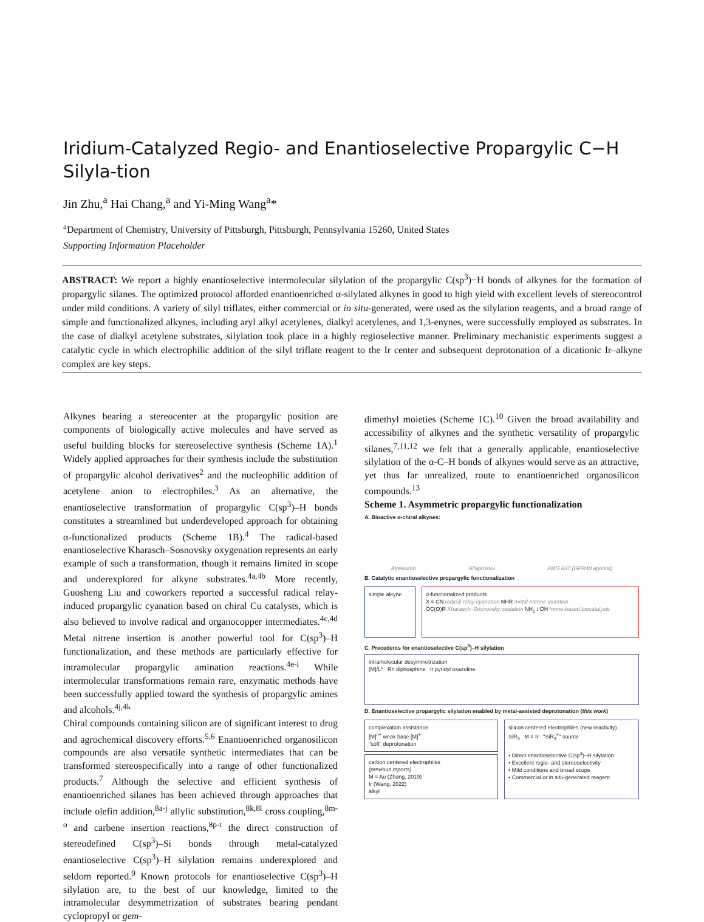Iridium-Catalyzed Regio- and Enantioselective Propargylic C−H Silyla-tion
Jin Zhu,<sup>a</sup> Hai Chang,<sup>a</sup> and Yi-Ming Wang<sup>a</sup>*
<sup>a</sup> Department of Chemistry, University of Pittsburgh, Pittsburgh, Pennsylvania 15260, United States
Supporting Information Placeholder
ABSTRACT: We report a highly enantioselective intermolecular silylation of the propargylic C(sp<sup>3</sup>)−H bonds of alkynes for the formation of propargylic silanes. The optimized protocol afforded enantioenriched α-silylated alkynes in good to high yield with excellent levels of stereocontrol under mild conditions. A variety of silyl triflates, either commercial or in situ-generated, were used as the silylation reagents, and a broad range of simple and functionalized alkynes, including aryl alkyl acetylenes, dialkyl acetylenes, and 1,3-enynes, were successfully employed as substrates. In the case of dialkyl acetylene substrates, silylation took place in a highly regioselective manner. Preliminary mechanistic experiments suggest a catalytic cycle in which electrophilic addition of the silyl triflate reagent to the Ir center and subsequent deprotonation of a dicationic Ir–alkyne complex are key steps.
Alkynes bearing a stereocenter at the propargylic position are components of biologically active molecules and have served as useful building blocks for stereoselective synthesis (Scheme 1A).<sup>1</sup> Widely applied approaches for their synthesis include the substitution of propargylic alcohol derivatives<sup>2</sup> and the nucleophilic addition of acetylene anion to electrophiles.<sup>3</sup> As an alternative, the enantioselective transformation of propargylic C(sp<sup>3</sup>)–H bonds constitutes a streamlined but underdeveloped approach for obtaining α-functionalized products (Scheme 1B).<sup>4</sup> The radical-based enantioselective Kharasch–Sosnovsky oxygenation represents an early example of such a transformation, though it remains limited in scope and underexplored for alkyne substrates.<sup>4a,4b</sup> More recently, Guosheng Liu and coworkers reported a successful radical relay-induced propargylic cyanation based on chiral Cu catalysts, which is also believed to involve radical and organocopper intermediates.<sup>4c,4d</sup> Metal nitrene insertion is another powerful tool for C(sp<sup>3</sup>)–H functionalization, and these methods are particularly effective for intramolecular propargylic amination reactions.<sup>4e-i</sup> While intermolecular transformations remain rare, enzymatic methods have been successfully applied toward the synthesis of propargylic amines and alcohols.<sup>4j,4k</sup>
Chiral compounds containing silicon are of significant interest to drug and agrochemical discovery efforts.<sup>5,6</sup> Enantioenriched organosilicon compounds are also versatile synthetic intermediates that can be transformed stereospecifically into a range of other functionalized products.<sup>7</sup> Although the selective and efficient synthesis of enantioenriched silanes has been achieved through approaches that include olefin addition,<sup>8a-j</sup> allylic substitution,<sup>8k,8l</sup> cross coupling,<sup>8m-o</sup> and carbene insertion reactions,<sup>8p-t</sup> the direct construction of stereodefined C(sp<sup>3</sup>)–Si bonds through metal-catalyzed enantioselective C(sp<sup>3</sup>)–H silylation remains underexplored and seldom reported.<sup>9</sup> Known protocols for enantioselective C(sp<sup>3</sup>)–H silylation are, to the best of our knowledge, limited to the intramolecular desymmetrization of substrates bearing pendant cyclopropyl or gem-
dimethyl moieties (Scheme 1C).<sup>10</sup> Given the broad availability and accessibility of alkynes and the synthetic versatility of propargylic silanes,<sup>7,11,12</sup> we felt that a generally applicable, enantioselective silylation of the α-C–H bonds of alkynes would serve as an attractive, yet thus far unrealized, route to enantioenriched organosilicon compounds.<sup>13</sup>
Scheme 1. Asymmetric propargylic functionalization
A. Bioactive α-chiral alkynes:
Atreleuton Alfaprostol AMG 837 (GPR40 agonist)
B. Catalytic enantioselective propargylic functionalization
simple alkyne
α-functionalized products
X = CN radical relay cyanation NHR metal-nitrene insertion
OC(O)R Kharasch–Sosnovsky oxidation NH<sub>2</sub> / OH heme-based biocatalysis
C. Precedents for enantioselective C(sp<sup>3</sup>)–H silylation
intramolecular desymmetrization
[M]/L* Rh diphosphine Ir pyridyl oxazoline
D. Enantioselective propargylic silylation enabled by metal-assisted deprotonation (this work)
complexation assistance
[M]<sup>n+</sup> weak base [M]<sup>+</sup>
"soft" deprotonation
carbon centered electrophiles
(previous reports)
M = Au (Zhang, 2019)
Ir (Wang, 2022)
alkyl
silicon centered electrophiles (new reactivity)
SiR<sub>3</sub> M = Ir "SiR<sub>3</sub><sup>+</sup>" source
• Direct enantioselective C(sp<sup>3</sup>)–H silylation
• Excellent regio- and stereoselectivity
• Mild conditions and broad scope
• Commercial or in situ-generated reagent